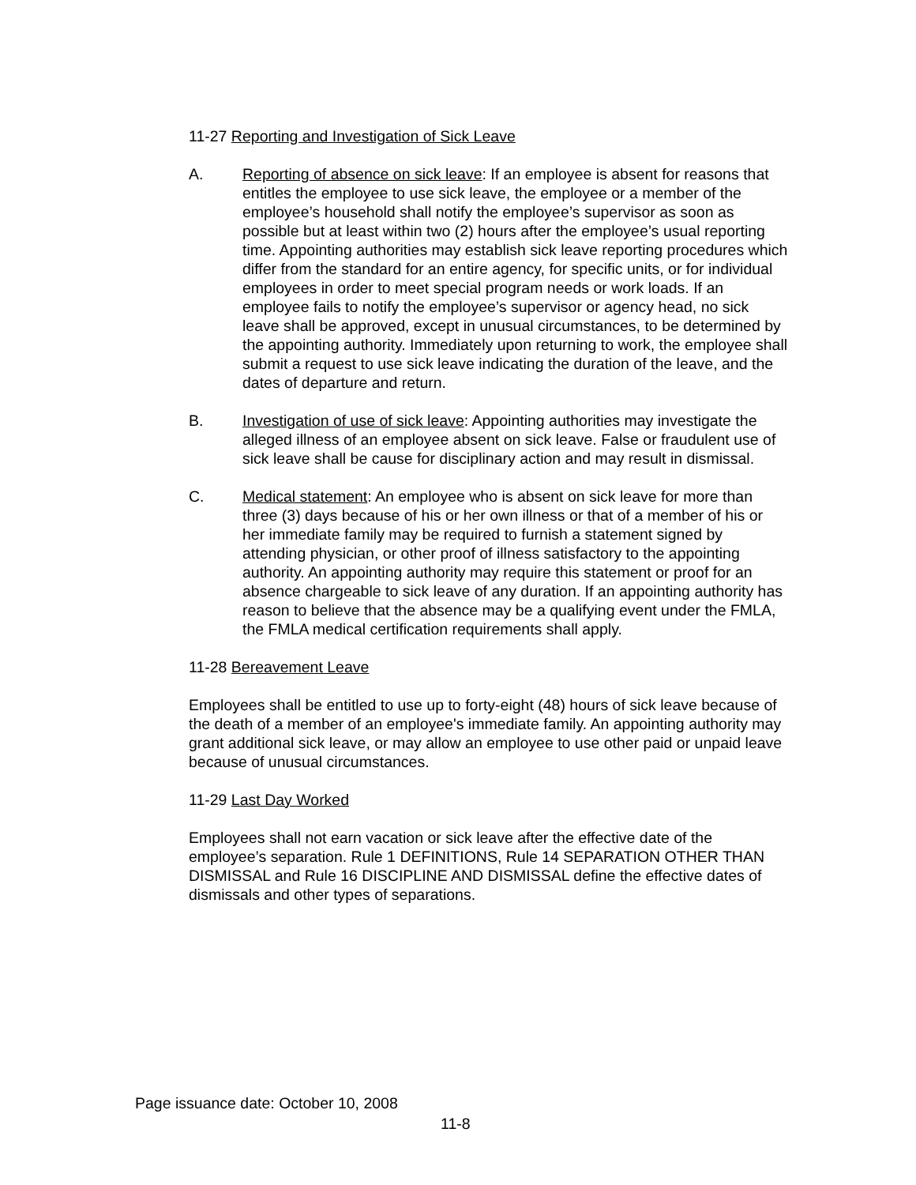11-27 Reporting and Investigation of Sick Leave
A. Reporting of absence on sick leave: If an employee is absent for reasons that entitles the employee to use sick leave, the employee or a member of the employee’s household shall notify the employee’s supervisor as soon as possible but at least within two (2) hours after the employee’s usual reporting time. Appointing authorities may establish sick leave reporting procedures which differ from the standard for an entire agency, for specific units, or for individual employees in order to meet special program needs or work loads. If an employee fails to notify the employee’s supervisor or agency head, no sick leave shall be approved, except in unusual circumstances, to be determined by the appointing authority. Immediately upon returning to work, the employee shall submit a request to use sick leave indicating the duration of the leave, and the dates of departure and return.
B. Investigation of use of sick leave: Appointing authorities may investigate the alleged illness of an employee absent on sick leave. False or fraudulent use of sick leave shall be cause for disciplinary action and may result in dismissal.
C. Medical statement: An employee who is absent on sick leave for more than three (3) days because of his or her own illness or that of a member of his or her immediate family may be required to furnish a statement signed by attending physician, or other proof of illness satisfactory to the appointing authority. An appointing authority may require this statement or proof for an absence chargeable to sick leave of any duration. If an appointing authority has reason to believe that the absence may be a qualifying event under the FMLA, the FMLA medical certification requirements shall apply.
11-28 Bereavement Leave
Employees shall be entitled to use up to forty-eight (48) hours of sick leave because of the death of a member of an employee's immediate family. An appointing authority may grant additional sick leave, or may allow an employee to use other paid or unpaid leave because of unusual circumstances.
11-29 Last Day Worked
Employees shall not earn vacation or sick leave after the effective date of the employee’s separation. Rule 1 DEFINITIONS, Rule 14 SEPARATION OTHER THAN DISMISSAL and Rule 16 DISCIPLINE AND DISMISSAL define the effective dates of dismissals and other types of separations.
Page issuance date: October 10, 2008
11-8